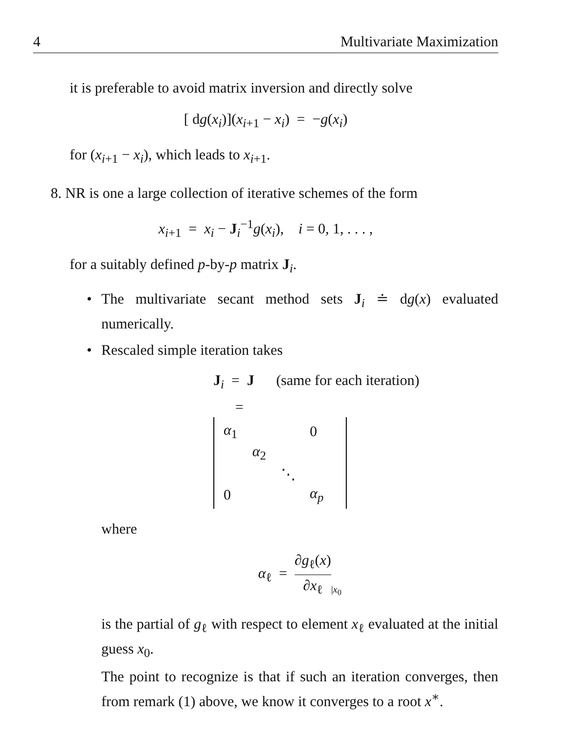4 Multivariate Maximization
it is preferable to avoid matrix inversion and directly solve
[ dg(x<sub>i</sub>)](x<sub>i+1</sub> − x<sub>i</sub>) = −g(x<sub>i</sub>)
for (x<sub>i+1</sub> − x<sub>i</sub>), which leads to x<sub>i+1</sub>.
8. NR is one a large collection of iterative schemes of the form
x<sub>i+1</sub> = x<sub>i</sub> − J<sub>i</sub><sup>−1</sup>g(x<sub>i</sub>), i = 0, 1, . . . ,
for a suitably defined p-by-p matrix J<sub>i</sub>.
• The multivariate secant method sets J<sub>i</sub> ≐ dg(x) evaluated numerically.
• Rescaled simple iteration takes
J<sub>i</sub> = J (same for each iteration)
=
| α<sub>1</sub> | | | 0 |
| | α<sub>2</sub> | | |
| | | ⋱ | |
| 0 | | | α<sub>p</sub> |
where
α<sub>ℓ</sub> = ∂g<sub>ℓ</sub>(x) ∂x<sub>ℓ</sub>|x<sub>0</sub>
is the partial of g<sub>ℓ</sub> with respect to element x<sub>ℓ</sub> evaluated at the initial guess x<sub>0</sub>.
The point to recognize is that if such an iteration converges, then from remark (1) above, we know it converges to a root x<sup>∗</sup>.